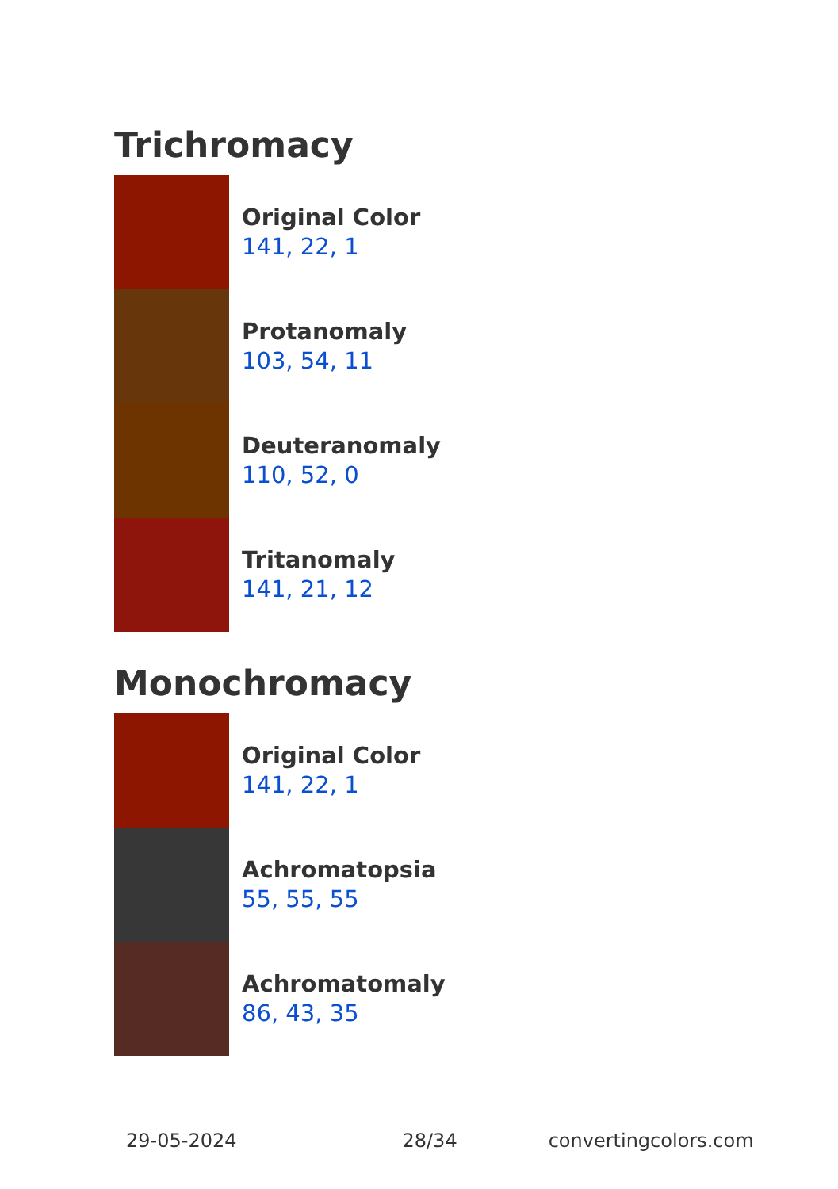Trichromacy
Original Color
141, 22, 1
Protanomaly
103, 54, 11
Deuteranomaly
110, 52, 0
Tritanomaly
141, 21, 12
Monochromacy
Original Color
141, 22, 1
Achromatopsia
55, 55, 55
Achromatomaly
86, 43, 35
29-05-2024 28/34 convertingcolors.com